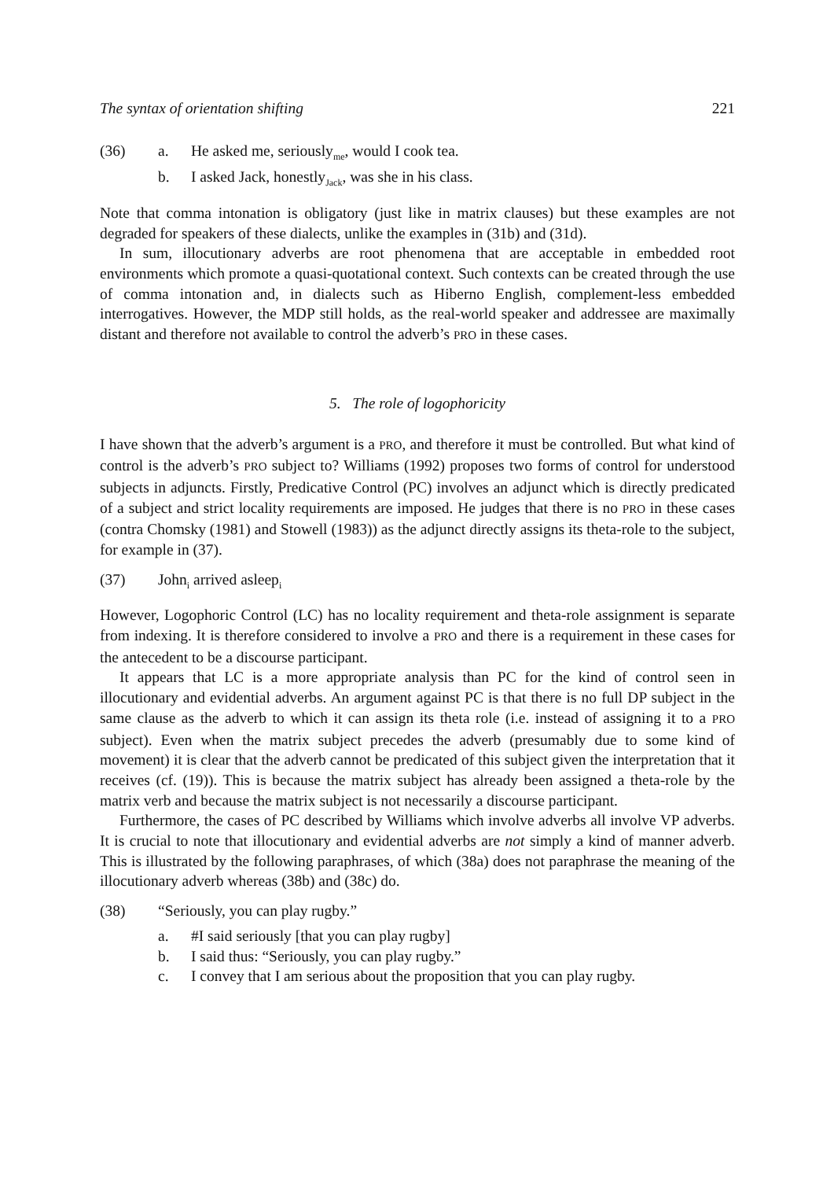The syntax of orientation shifting 221
(36) a. He asked me, seriously<sub>me</sub>, would I cook tea.
b. I asked Jack, honestly<sub>Jack</sub>, was she in his class.
Note that comma intonation is obligatory (just like in matrix clauses) but these examples are not degraded for speakers of these dialects, unlike the examples in (31b) and (31d).
In sum, illocutionary adverbs are root phenomena that are acceptable in embedded root environments which promote a quasi-quotational context. Such contexts can be created through the use of comma intonation and, in dialects such as Hiberno English, complement-less embedded interrogatives. However, the MDP still holds, as the real-world speaker and addressee are maximally distant and therefore not available to control the adverb’s PRO in these cases.
5. The role of logophoricity
I have shown that the adverb’s argument is a PRO, and therefore it must be controlled. But what kind of control is the adverb’s PRO subject to? Williams (1992) proposes two forms of control for understood subjects in adjuncts. Firstly, Predicative Control (PC) involves an adjunct which is directly predicated of a subject and strict locality requirements are imposed. He judges that there is no PRO in these cases (contra Chomsky (1981) and Stowell (1983)) as the adjunct directly assigns its theta-role to the subject, for example in (37).
(37) John<sub>i</sub> arrived asleep<sub>i</sub>
However, Logophoric Control (LC) has no locality requirement and theta-role assignment is separate from indexing. It is therefore considered to involve a PRO and there is a requirement in these cases for the antecedent to be a discourse participant.
It appears that LC is a more appropriate analysis than PC for the kind of control seen in illocutionary and evidential adverbs. An argument against PC is that there is no full DP subject in the same clause as the adverb to which it can assign its theta role (i.e. instead of assigning it to a PRO subject). Even when the matrix subject precedes the adverb (presumably due to some kind of movement) it is clear that the adverb cannot be predicated of this subject given the interpretation that it receives (cf. (19)). This is because the matrix subject has already been assigned a theta-role by the matrix verb and because the matrix subject is not necessarily a discourse participant.
Furthermore, the cases of PC described by Williams which involve adverbs all involve VP adverbs. It is crucial to note that illocutionary and evidential adverbs are not simply a kind of manner adverb. This is illustrated by the following paraphrases, of which (38a) does not paraphrase the meaning of the illocutionary adverb whereas (38b) and (38c) do.
(38) “Seriously, you can play rugby.”
a. #I said seriously [that you can play rugby]
b. I said thus: “Seriously, you can play rugby.”
c. I convey that I am serious about the proposition that you can play rugby.